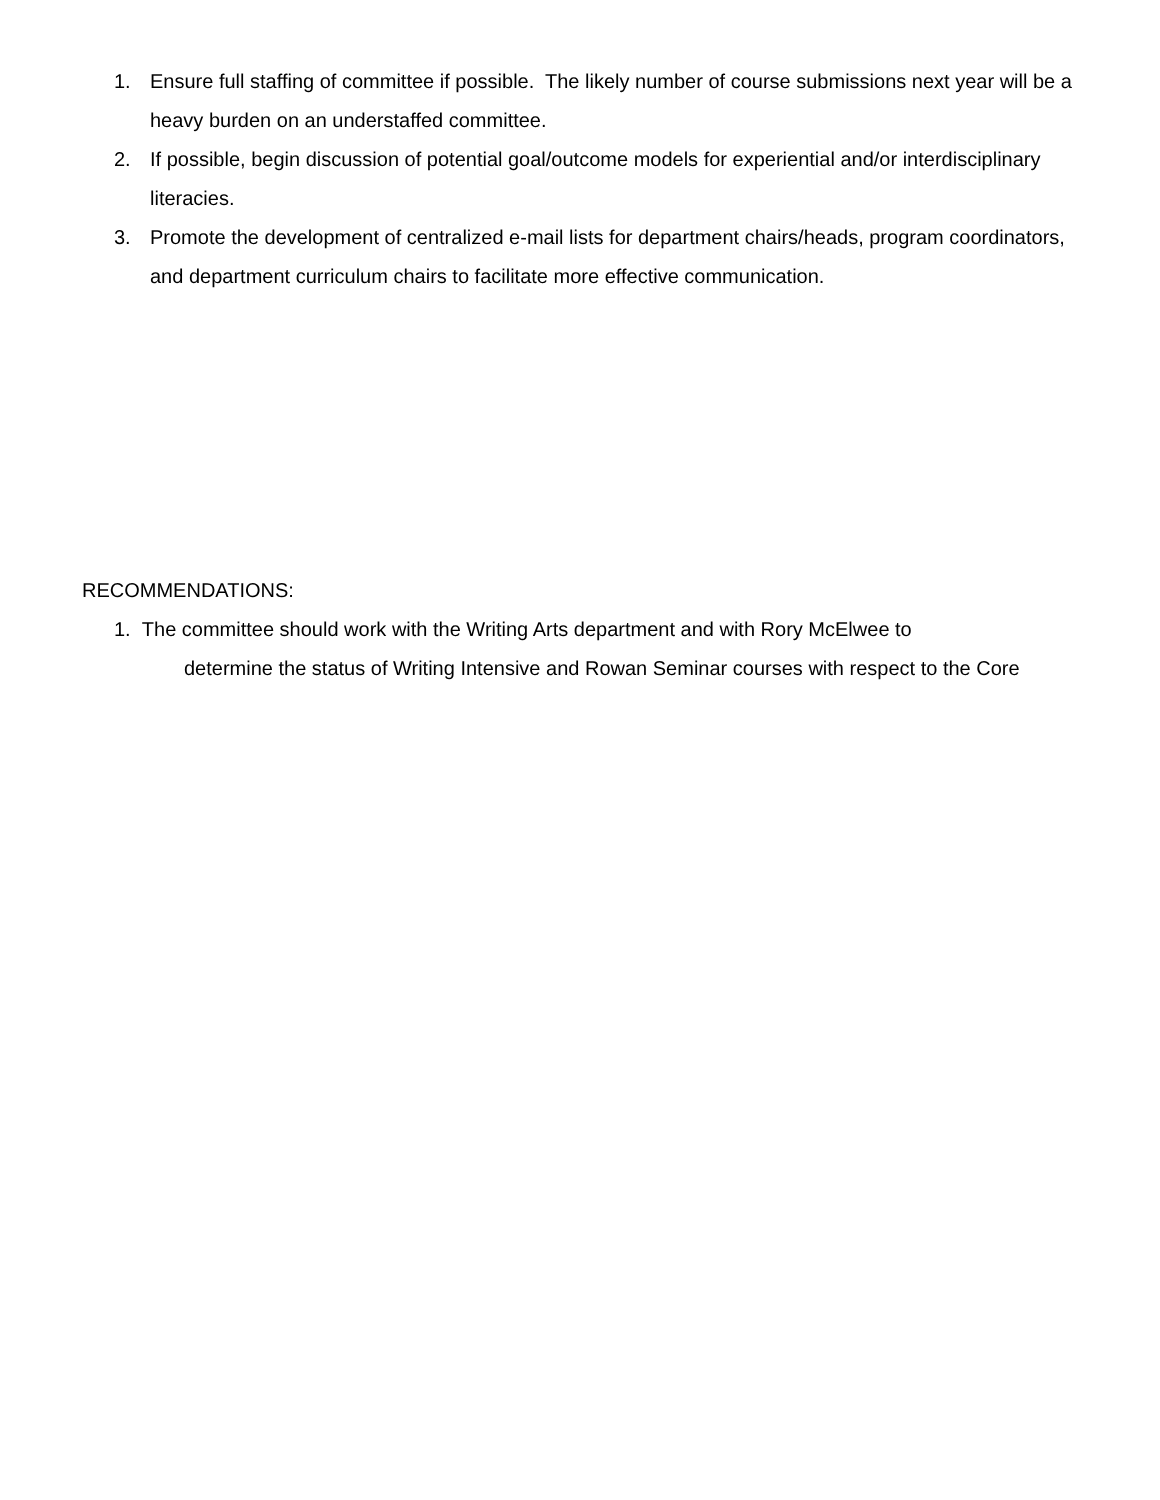1. Ensure full staffing of committee if possible. The likely number of course submissions next year will be a heavy burden on an understaffed committee.
2. If possible, begin discussion of potential goal/outcome models for experiential and/or interdisciplinary literacies.
3. Promote the development of centralized e-mail lists for department chairs/heads, program coordinators, and department curriculum chairs to facilitate more effective communication.
RECOMMENDATIONS:
1. The committee should work with the Writing Arts department and with Rory McElwee to
determine the status of Writing Intensive and Rowan Seminar courses with respect to the Core